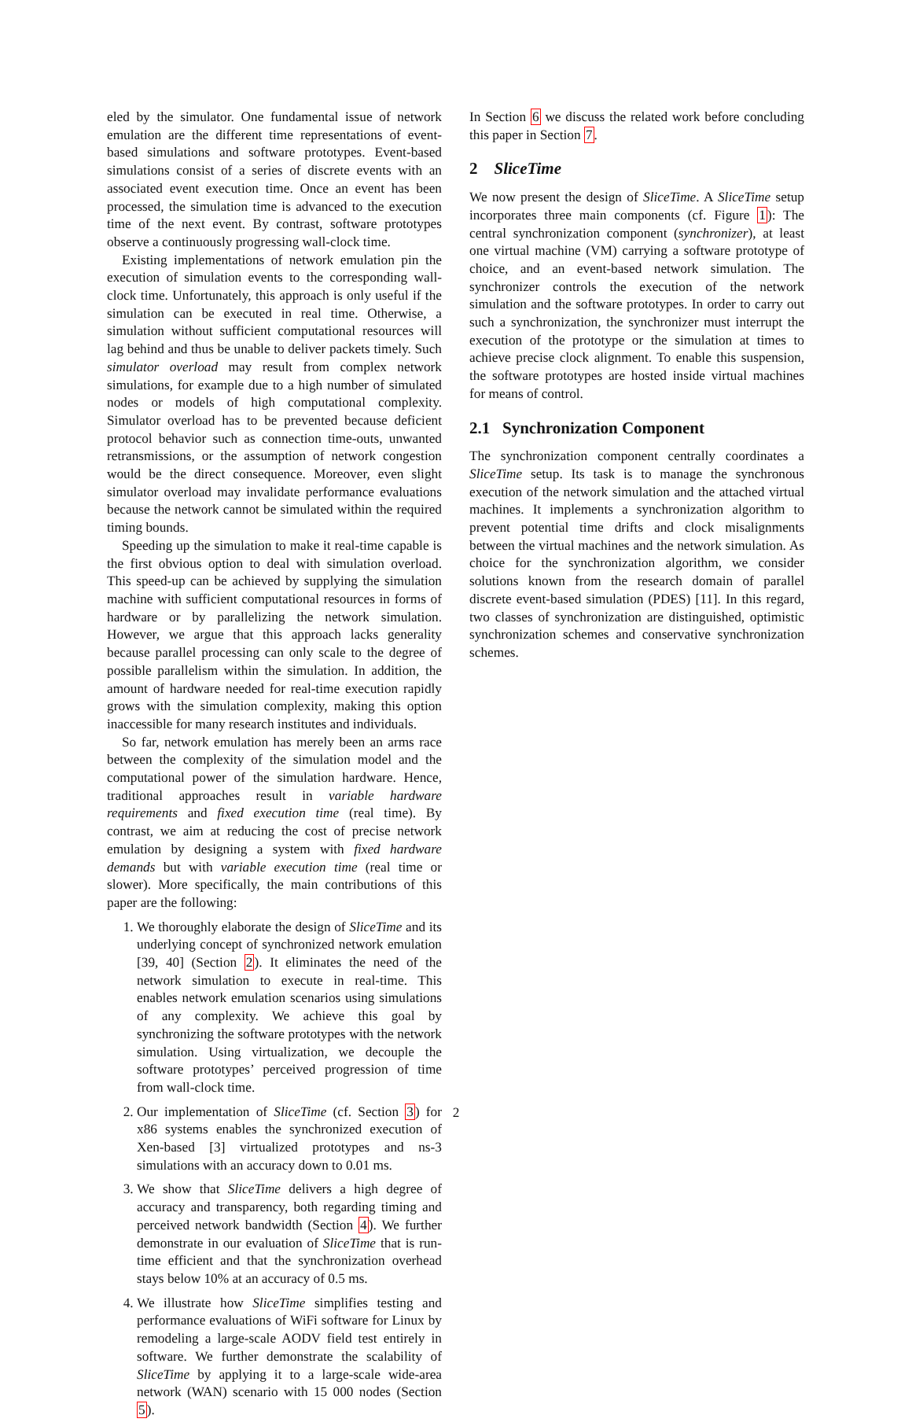eled by the simulator. One fundamental issue of network emulation are the different time representations of event-based simulations and software prototypes. Event-based simulations consist of a series of discrete events with an associated event execution time. Once an event has been processed, the simulation time is advanced to the execution time of the next event. By contrast, software prototypes observe a continuously progressing wall-clock time.
Existing implementations of network emulation pin the execution of simulation events to the corresponding wall-clock time. Unfortunately, this approach is only useful if the simulation can be executed in real time. Otherwise, a simulation without sufficient computational resources will lag behind and thus be unable to deliver packets timely. Such simulator overload may result from complex network simulations, for example due to a high number of simulated nodes or models of high computational complexity. Simulator overload has to be prevented because deficient protocol behavior such as connection time-outs, unwanted retransmissions, or the assumption of network congestion would be the direct consequence. Moreover, even slight simulator overload may invalidate performance evaluations because the network cannot be simulated within the required timing bounds.
Speeding up the simulation to make it real-time capable is the first obvious option to deal with simulation overload. This speed-up can be achieved by supplying the simulation machine with sufficient computational resources in forms of hardware or by parallelizing the network simulation. However, we argue that this approach lacks generality because parallel processing can only scale to the degree of possible parallelism within the simulation. In addition, the amount of hardware needed for real-time execution rapidly grows with the simulation complexity, making this option inaccessible for many research institutes and individuals.
So far, network emulation has merely been an arms race between the complexity of the simulation model and the computational power of the simulation hardware. Hence, traditional approaches result in variable hardware requirements and fixed execution time (real time). By contrast, we aim at reducing the cost of precise network emulation by designing a system with fixed hardware demands but with variable execution time (real time or slower). More specifically, the main contributions of this paper are the following:
1. We thoroughly elaborate the design of SliceTime and its underlying concept of synchronized network emulation [39, 40] (Section 2). It eliminates the need of the network simulation to execute in real-time. This enables network emulation scenarios using simulations of any complexity. We achieve this goal by synchronizing the software prototypes with the network simulation. Using virtualization, we decouple the software prototypes’ perceived progression of time from wall-clock time.
2. Our implementation of SliceTime (cf. Section 3) for x86 systems enables the synchronized execution of Xen-based [3] virtualized prototypes and ns-3 simulations with an accuracy down to 0.01 ms.
3. We show that SliceTime delivers a high degree of accuracy and transparency, both regarding timing and perceived network bandwidth (Section 4). We further demonstrate in our evaluation of SliceTime that is run-time efficient and that the synchronization overhead stays below 10% at an accuracy of 0.5 ms.
4. We illustrate how SliceTime simplifies testing and performance evaluations of WiFi software for Linux by remodeling a large-scale AODV field test entirely in software. We further demonstrate the scalability of SliceTime by applying it to a large-scale wide-area network (WAN) scenario with 15 000 nodes (Section 5).
In Section 6 we discuss the related work before concluding this paper in Section 7.
2 SliceTime
We now present the design of SliceTime. A SliceTime setup incorporates three main components (cf. Figure 1): The central synchronization component (synchronizer), at least one virtual machine (VM) carrying a software prototype of choice, and an event-based network simulation. The synchronizer controls the execution of the network simulation and the software prototypes. In order to carry out such a synchronization, the synchronizer must interrupt the execution of the prototype or the simulation at times to achieve precise clock alignment. To enable this suspension, the software prototypes are hosted inside virtual machines for means of control.
2.1 Synchronization Component
The synchronization component centrally coordinates a SliceTime setup. Its task is to manage the synchronous execution of the network simulation and the attached virtual machines. It implements a synchronization algorithm to prevent potential time drifts and clock misalignments between the virtual machines and the network simulation. As choice for the synchronization algorithm, we consider solutions known from the research domain of parallel discrete event-based simulation (PDES) [11]. In this regard, two classes of synchronization are distinguished, optimistic synchronization schemes and conservative synchronization schemes.
2